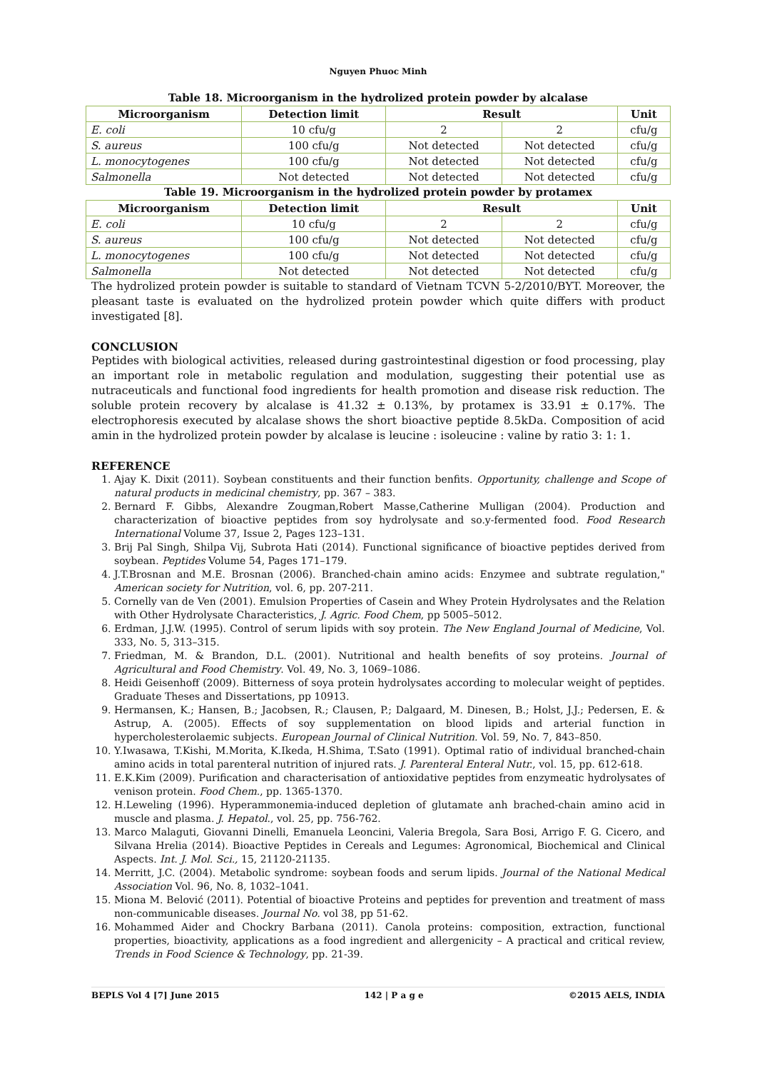Nguyen Phuoc Minh
Table 18. Microorganism in the hydrolized protein powder by alcalase
| Microorganism | Detection limit | Result | | Unit |
| --- | --- | --- | --- | --- |
| E. coli | 10 cfu/g | 2 | 2 | cfu/g |
| S. aureus | 100 cfu/g | Not detected | Not detected | cfu/g |
| L. monocytogenes | 100 cfu/g | Not detected | Not detected | cfu/g |
| Salmonella | Not detected | Not detected | Not detected | cfu/g |
Table 19. Microorganism in the hydrolized protein powder by protamex
| Microorganism | Detection limit | Result | | Unit |
| --- | --- | --- | --- | --- |
| E. coli | 10 cfu/g | 2 | 2 | cfu/g |
| S. aureus | 100 cfu/g | Not detected | Not detected | cfu/g |
| L. monocytogenes | 100 cfu/g | Not detected | Not detected | cfu/g |
| Salmonella | Not detected | Not detected | Not detected | cfu/g |
The hydrolized protein powder is suitable to standard of Vietnam TCVN 5-2/2010/BYT. Moreover, the pleasant taste is evaluated on the hydrolized protein powder which quite differs with product investigated [8].
CONCLUSION
Peptides with biological activities, released during gastrointestinal digestion or food processing, play an important role in metabolic regulation and modulation, suggesting their potential use as nutraceuticals and functional food ingredients for health promotion and disease risk reduction. The soluble protein recovery by alcalase is 41.32 ± 0.13%, by protamex is 33.91 ± 0.17%. The electrophoresis executed by alcalase shows the short bioactive peptide 8.5kDa. Composition of acid amin in the hydrolized protein powder by alcalase is leucine : isoleucine : valine by ratio 3: 1: 1.
REFERENCE
1. Ajay K. Dixit (2011). Soybean constituents and their function benfits. Opportunity, challenge and Scope of natural products in medicinal chemistry, pp. 367 – 383.
2. Bernard F. Gibbs, Alexandre Zougman,Robert Masse,Catherine Mulligan (2004). Production and characterization of bioactive peptides from soy hydrolysate and so.y-fermented food. Food Research International Volume 37, Issue 2, Pages 123–131.
3. Brij Pal Singh, Shilpa Vij, Subrota Hati (2014). Functional significance of bioactive peptides derived from soybean. Peptides Volume 54, Pages 171–179.
4. J.T.Brosnan and M.E. Brosnan (2006). Branched-chain amino acids: Enzymee and subtrate regulation," American society for Nutrition, vol. 6, pp. 207-211.
5. Cornelly van de Ven (2001). Emulsion Properties of Casein and Whey Protein Hydrolysates and the Relation with Other Hydrolysate Characteristics, J. Agric. Food Chem, pp 5005–5012.
6. Erdman, J.J.W. (1995). Control of serum lipids with soy protein. The New England Journal of Medicine, Vol. 333, No. 5, 313–315.
7. Friedman, M. & Brandon, D.L. (2001). Nutritional and health benefits of soy proteins. Journal of Agricultural and Food Chemistry. Vol. 49, No. 3, 1069–1086.
8. Heidi Geisenhoff (2009). Bitterness of soya protein hydrolysates according to molecular weight of peptides. Graduate Theses and Dissertations, pp 10913.
9. Hermansen, K.; Hansen, B.; Jacobsen, R.; Clausen, P.; Dalgaard, M. Dinesen, B.; Holst, J.J.; Pedersen, E. & Astrup, A. (2005). Effects of soy supplementation on blood lipids and arterial function in hypercholesterolaemic subjects. European Journal of Clinical Nutrition. Vol. 59, No. 7, 843–850.
10. Y.Iwasawa, T.Kishi, M.Morita, K.Ikeda, H.Shima, T.Sato (1991). Optimal ratio of individual branched-chain amino acids in total parenteral nutrition of injured rats. J. Parenteral Enteral Nutr., vol. 15, pp. 612-618.
11. E.K.Kim (2009). Purification and characterisation of antioxidative peptides from enzymeatic hydrolysates of venison protein. Food Chem., pp. 1365-1370.
12. H.Leweling (1996). Hyperammonemia-induced depletion of glutamate anh brached-chain amino acid in muscle and plasma. J. Hepatol., vol. 25, pp. 756-762.
13. Marco Malaguti, Giovanni Dinelli, Emanuela Leoncini, Valeria Bregola, Sara Bosi, Arrigo F. G. Cicero, and Silvana Hrelia (2014). Bioactive Peptides in Cereals and Legumes: Agronomical, Biochemical and Clinical Aspects. Int. J. Mol. Sci., 15, 21120-21135.
14. Merritt, J.C. (2004). Metabolic syndrome: soybean foods and serum lipids. Journal of the National Medical Association Vol. 96, No. 8, 1032–1041.
15. Miona M. Belović (2011). Potential of bioactive Proteins and peptides for prevention and treatment of mass non-communicable diseases. Journal No. vol 38, pp 51-62.
16. Mohammed Aider and Chockry Barbana (2011). Canola proteins: composition, extraction, functional properties, bioactivity, applications as a food ingredient and allergenicity – A practical and critical review, Trends in Food Science & Technology, pp. 21-39.
BEPLS Vol 4 [7] June 2015 142 | P a g e ©2015 AELS, INDIA